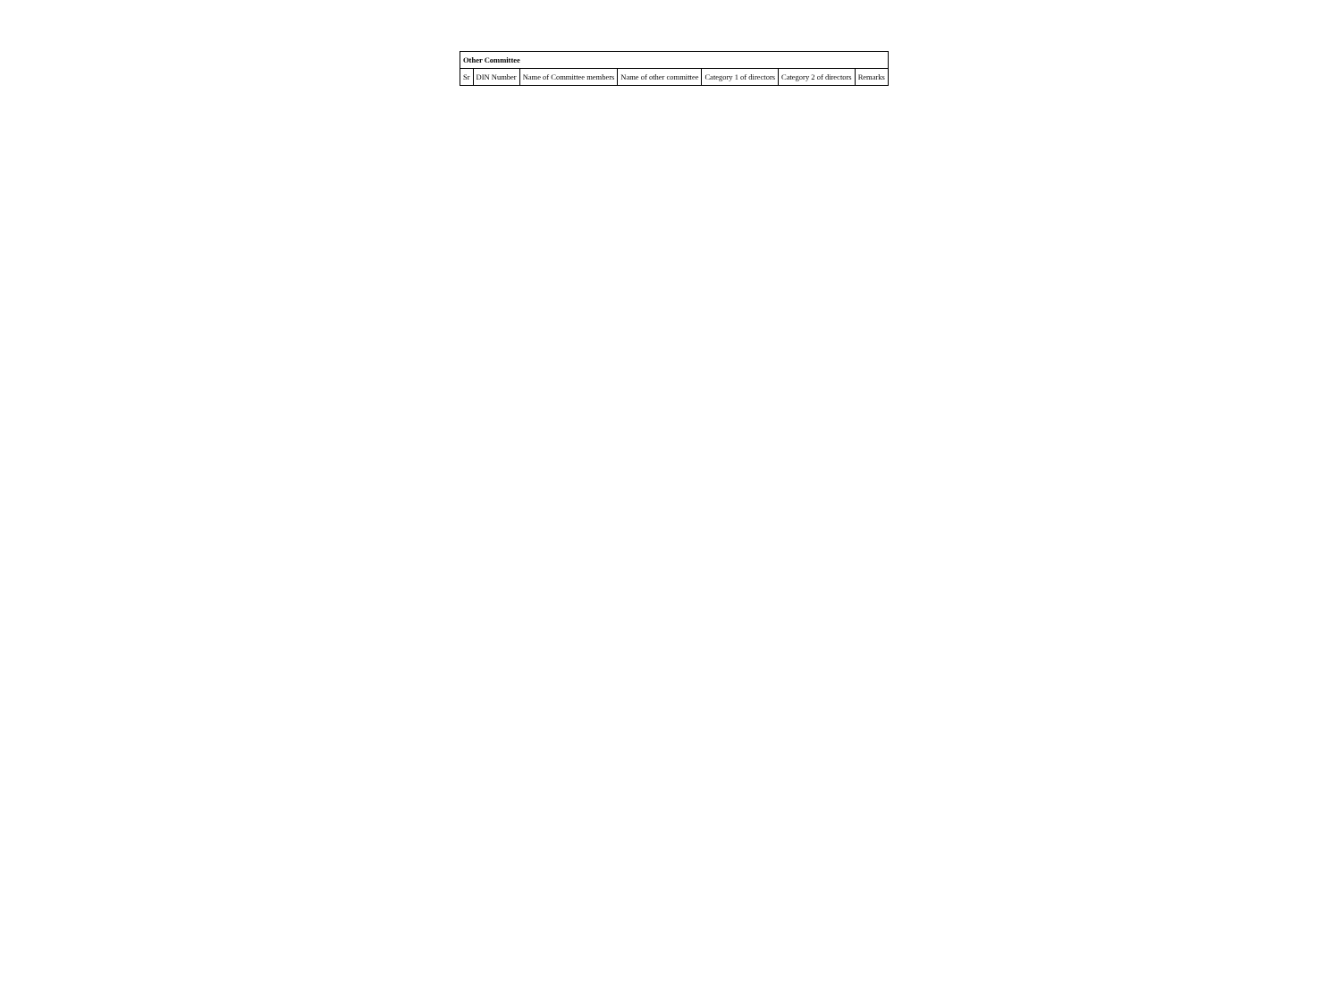| Other Committee | | | | | | |
| --- | --- | --- | --- | --- | --- | --- |
| Sr | DIN Number | Name of Committee members | Name of other committee | Category 1 of directors | Category 2 of directors | Remarks |